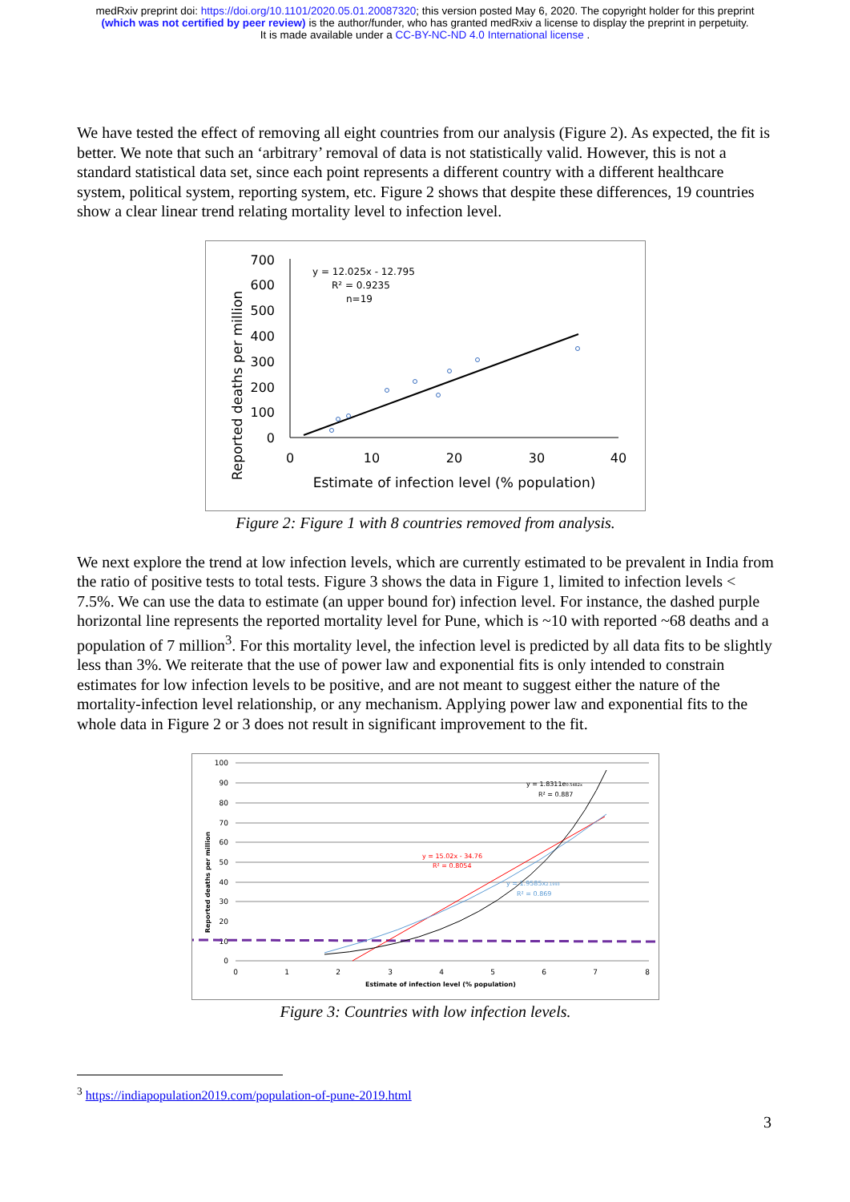medRxiv preprint doi: https://doi.org/10.1101/2020.05.01.20087320; this version posted May 6, 2020. The copyright holder for this preprint
(which was not certified by peer review) is the author/funder, who has granted medRxiv a license to display the preprint in perpetuity.
It is made available under a CC-BY-NC-ND 4.0 International license .
We have tested the effect of removing all eight countries from our analysis (Figure 2). As expected, the fit is better. We note that such an ‘arbitrary’ removal of data is not statistically valid. However, this is not a standard statistical data set, since each point represents a different country with a different healthcare system, political system, reporting system, etc. Figure 2 shows that despite these differences, 19 countries show a clear linear trend relating mortality level to infection level.
Reported deaths per million
700
600
500
400
300
200
100
0
0
10
20
30
40
Estimate of infection level (% population)
y = 12.025x - 12.795
R² = 0.9235
n=19
Figure 2: Figure 1 with 8 countries removed from analysis.
We next explore the trend at low infection levels, which are currently estimated to be prevalent in India from the ratio of positive tests to total tests. Figure 3 shows the data in Figure 1, limited to infection levels < 7.5%. We can use the data to estimate (an upper bound for) infection level. For instance, the dashed purple horizontal line represents the reported mortality level for Pune, which is ~10 with reported ~68 deaths and a population of 7 million<sup>3</sup>. For this mortality level, the infection level is predicted by all data fits to be slightly less than 3%. We reiterate that the use of power law and exponential fits is only intended to constrain estimates for low infection levels to be positive, and are not meant to suggest either the nature of the mortality-infection level relationship, or any mechanism. Applying power law and exponential fits to the whole data in Figure 2 or 3 does not result in significant improvement to the fit.
Reported deaths per million
100
90
80
70
60
50
40
30
20
10
0
0
1
2
3
4
5
6
7
8
Estimate of infection level (% population)
y = 1.8311e0.5482x
R² = 0.887
y = 15.02x - 34.76
R² = 0.8054
y = 1.9585x2.1993
R² = 0.869
Figure 3: Countries with low infection levels.
<sup>3</sup> https://indiapopulation2019.com/population-of-pune-2019.html
3